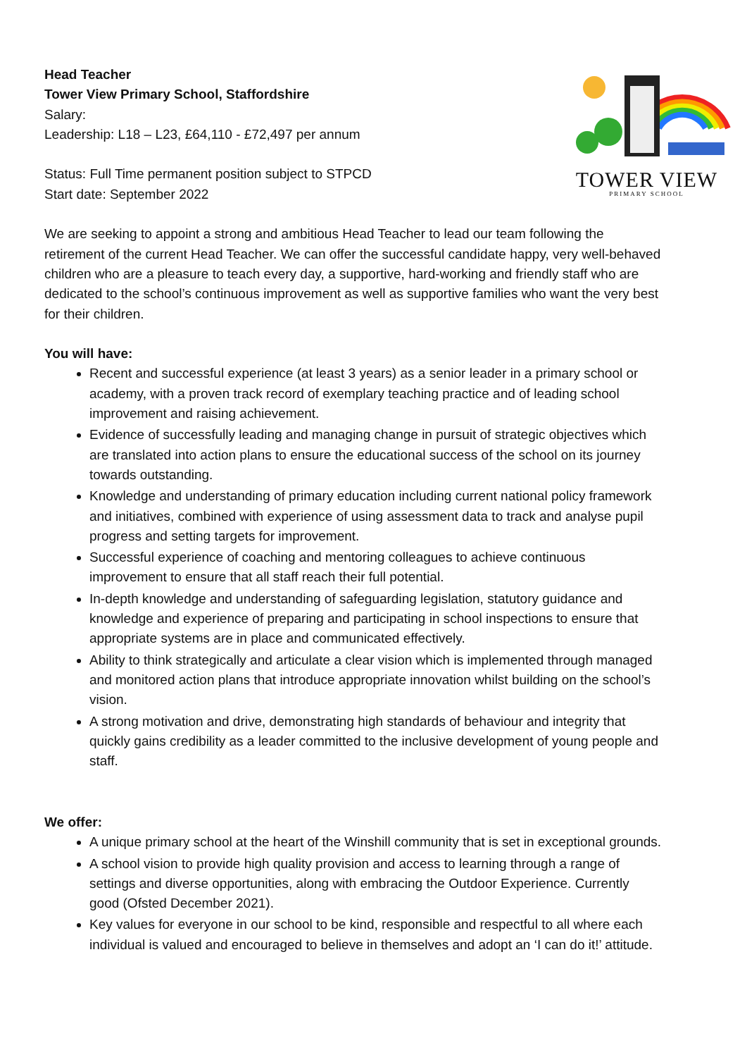Head Teacher
Tower View Primary School, Staffordshire
Salary:
Leadership: L18 – L23, £64,110 - £72,497 per annum
Status: Full Time permanent position subject to STPCD
Start date: September 2022
TOWER VIEW
PRIMARY SCHOOL
We are seeking to appoint a strong and ambitious Head Teacher to lead our team following the retirement of the current Head Teacher. We can offer the successful candidate happy, very well-behaved children who are a pleasure to teach every day, a supportive, hard-working and friendly staff who are dedicated to the school’s continuous improvement as well as supportive families who want the very best for their children.
You will have:
Recent and successful experience (at least 3 years) as a senior leader in a primary school or academy, with a proven track record of exemplary teaching practice and of leading school improvement and raising achievement.
Evidence of successfully leading and managing change in pursuit of strategic objectives which are translated into action plans to ensure the educational success of the school on its journey towards outstanding.
Knowledge and understanding of primary education including current national policy framework and initiatives, combined with experience of using assessment data to track and analyse pupil progress and setting targets for improvement.
Successful experience of coaching and mentoring colleagues to achieve continuous improvement to ensure that all staff reach their full potential.
In-depth knowledge and understanding of safeguarding legislation, statutory guidance and knowledge and experience of preparing and participating in school inspections to ensure that appropriate systems are in place and communicated effectively.
Ability to think strategically and articulate a clear vision which is implemented through managed and monitored action plans that introduce appropriate innovation whilst building on the school’s vision.
A strong motivation and drive, demonstrating high standards of behaviour and integrity that quickly gains credibility as a leader committed to the inclusive development of young people and staff.
We offer:
A unique primary school at the heart of the Winshill community that is set in exceptional grounds.
A school vision to provide high quality provision and access to learning through a range of settings and diverse opportunities, along with embracing the Outdoor Experience. Currently good (Ofsted December 2021).
Key values for everyone in our school to be kind, responsible and respectful to all where each individual is valued and encouraged to believe in themselves and adopt an ‘I can do it!’ attitude.